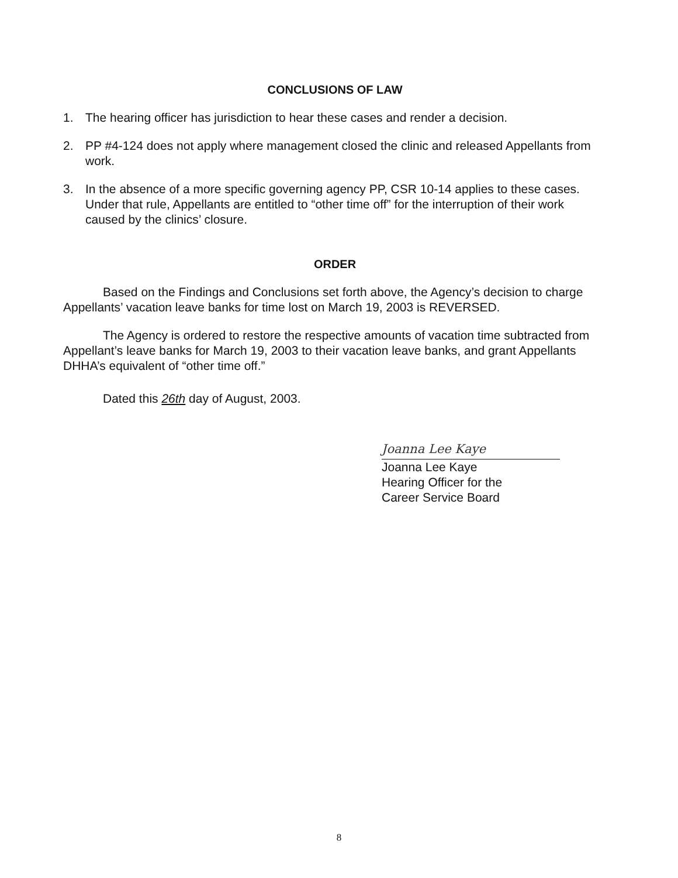CONCLUSIONS OF LAW
1. The hearing officer has jurisdiction to hear these cases and render a decision.
2. PP #4-124 does not apply where management closed the clinic and released Appellants from work.
3. In the absence of a more specific governing agency PP, CSR 10-14 applies to these cases. Under that rule, Appellants are entitled to “other time off” for the interruption of their work caused by the clinics’ closure.
ORDER
Based on the Findings and Conclusions set forth above, the Agency’s decision to charge Appellants’ vacation leave banks for time lost on March 19, 2003 is REVERSED.
The Agency is ordered to restore the respective amounts of vacation time subtracted from Appellant’s leave banks for March 19, 2003 to their vacation leave banks, and grant Appellants DHHA’s equivalent of “other time off.”
Dated this 26th day of August, 2003.
Joanna Lee Kaye
Joanna Lee Kaye
Hearing Officer for the
Career Service Board
8